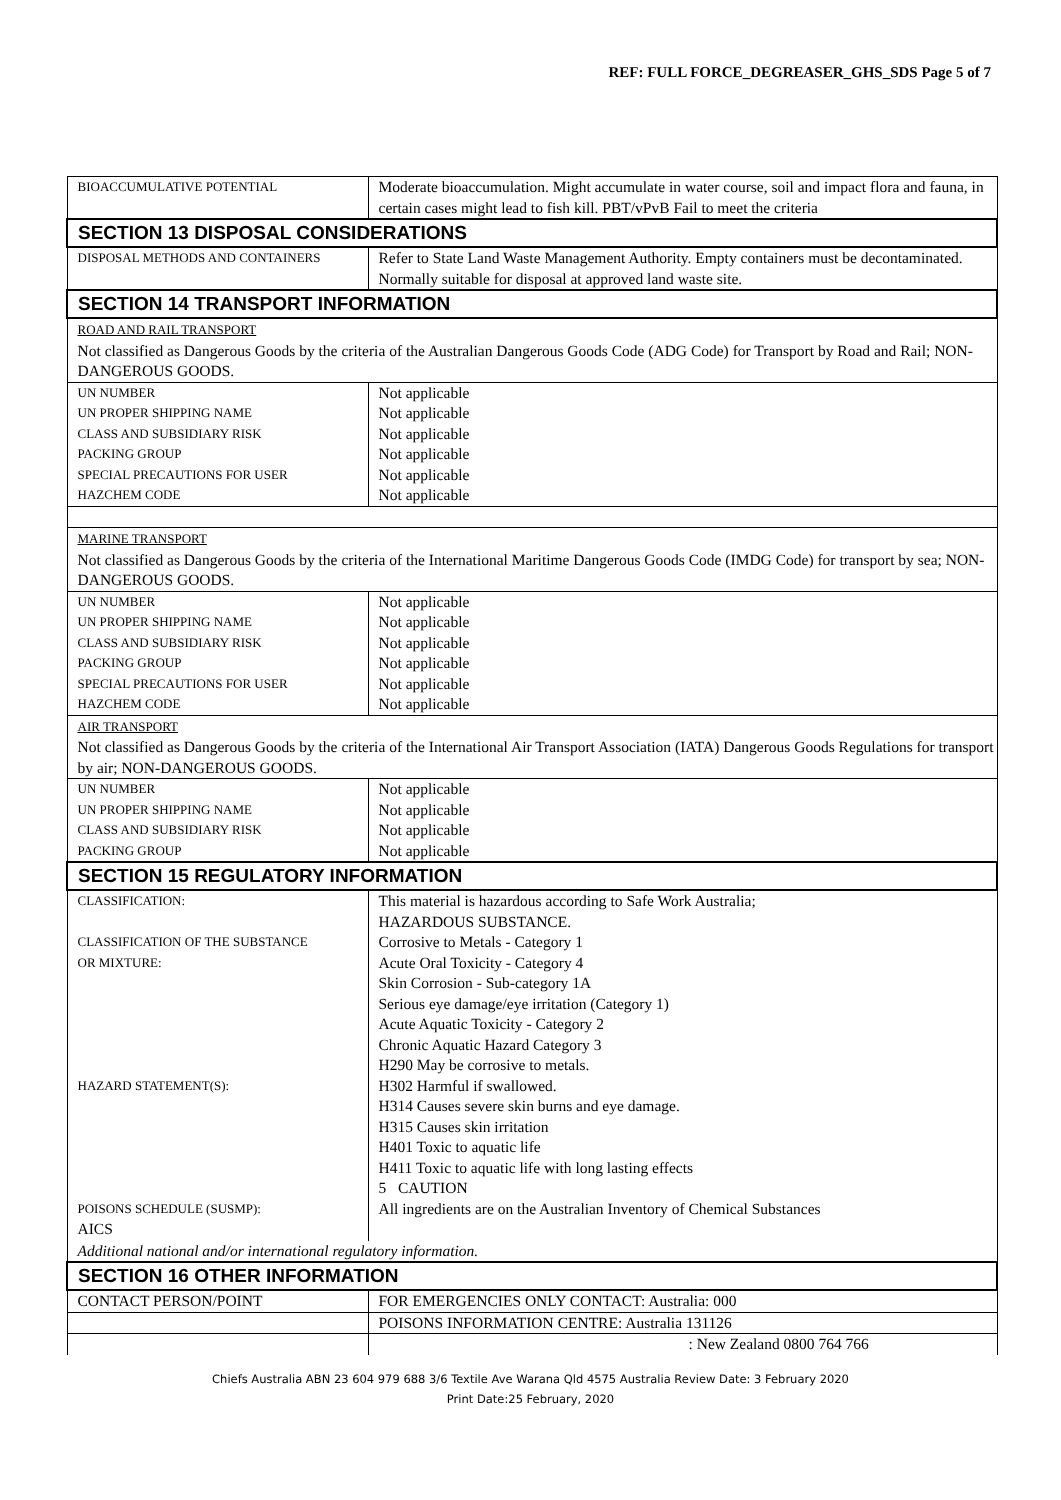REF: FULL FORCE_DEGREASER_GHS_SDS Page 5 of 7
| BIOACCUMULATIVE POTENTIAL | Moderate bioaccumulation. Might accumulate in water course, soil and impact flora and fauna, in certain cases might lead to fish kill. PBT/vPvB Fail to meet the criteria |
| SECTION 13 DISPOSAL CONSIDERATIONS | |
| DISPOSAL METHODS AND CONTAINERS | Refer to State Land Waste Management Authority. Empty containers must be decontaminated. Normally suitable for disposal at approved land waste site. |
| SECTION 14 TRANSPORT INFORMATION | |
| ROAD AND RAIL TRANSPORT Not classified as Dangerous Goods by the criteria of the Australian Dangerous Goods Code (ADG Code) for Transport by Road and Rail; NON-DANGEROUS GOODS. | |
| UN NUMBER UN PROPER SHIPPING NAME CLASS AND SUBSIDIARY RISK PACKING GROUP SPECIAL PRECAUTIONS FOR USER HAZCHEM CODE | Not applicable Not applicable Not applicable Not applicable Not applicable Not applicable |
| MARINE TRANSPORT Not classified as Dangerous Goods by the criteria of the International Maritime Dangerous Goods Code (IMDG Code) for transport by sea; NON-DANGEROUS GOODS. | |
| UN NUMBER UN PROPER SHIPPING NAME CLASS AND SUBSIDIARY RISK PACKING GROUP SPECIAL PRECAUTIONS FOR USER HAZCHEM CODE | Not applicable Not applicable Not applicable Not applicable Not applicable Not applicable |
| AIR TRANSPORT Not classified as Dangerous Goods by the criteria of the International Air Transport Association (IATA) Dangerous Goods Regulations for transport by air; NON-DANGEROUS GOODS. | |
| UN NUMBER UN PROPER SHIPPING NAME CLASS AND SUBSIDIARY RISK PACKING GROUP | Not applicable Not applicable Not applicable Not applicable |
| SECTION 15 REGULATORY INFORMATION | |
| CLASSIFICATION: CLASSIFICATION OF THE SUBSTANCE OR MIXTURE: HAZARD STATEMENT(S): POISONS SCHEDULE (SUSMP): AICS | This material is hazardous according to Safe Work Australia; HAZARDOUS SUBSTANCE. Corrosive to Metals - Category 1 Acute Oral Toxicity - Category 4 Skin Corrosion - Sub-category 1A Serious eye damage/eye irritation (Category 1) Acute Aquatic Toxicity - Category 2 Chronic Aquatic Hazard Category 3 H290 May be corrosive to metals. H302 Harmful if swallowed. H314 Causes severe skin burns and eye damage. H315 Causes skin irritation H401 Toxic to aquatic life H411 Toxic to aquatic life with long lasting effects 5 CAUTION All ingredients are on the Australian Inventory of Chemical Substances |
| Additional national and/or international regulatory information. | |
| SECTION 16 OTHER INFORMATION | |
| CONTACT PERSON/POINT | FOR EMERGENCIES ONLY CONTACT: Australia: 000 |
| | POISONS INFORMATION CENTRE: Australia 131126 |
| | : New Zealand 0800 764 766 |
Chiefs Australia ABN 23 604 979 688 3/6 Textile Ave Warana Qld 4575 Australia Review Date: 3 February 2020
Print Date:25 February, 2020